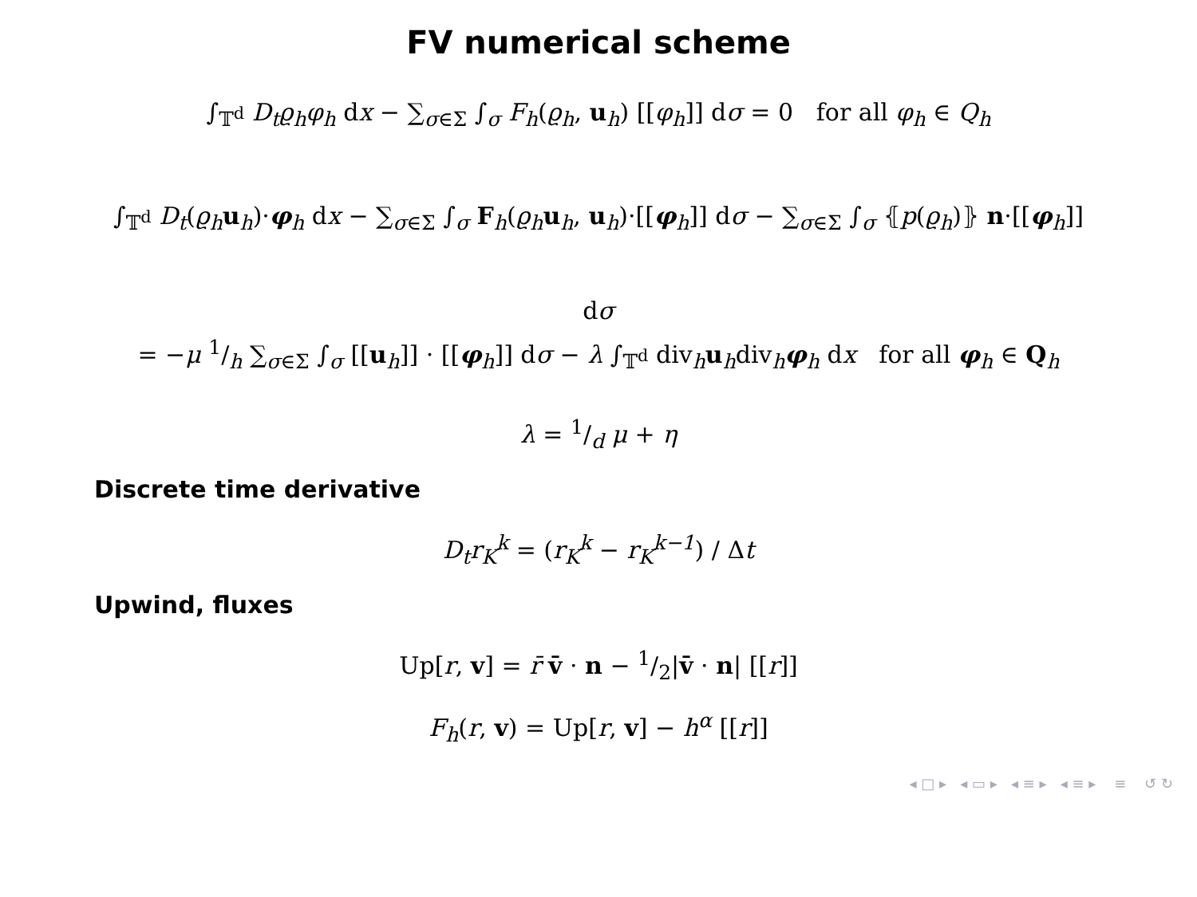FV numerical scheme
∫<sub>𝕋<sup>d</sup></sub> D<sub>t</sub>ϱ<sub>h</sub>φ<sub>h</sub> dx − ∑<sub>σ∈Σ</sub> ∫<sub>σ</sub> F<sub>h</sub>(ϱ<sub>h</sub>, u<sub>h</sub>) [[φ<sub>h</sub>]] dσ = 0 for all φ<sub>h</sub> ∈ Q<sub>h</sub>
∫<sub>𝕋<sup>d</sup></sub> D<sub>t</sub>(ϱ<sub>h</sub> u<sub>h</sub>)·φ<sub>h</sub> dx − ∑<sub>σ∈Σ</sub> ∫<sub>σ</sub> F<sub>h</sub>(ϱ<sub>h</sub> u<sub>h</sub>, u<sub>h</sub>)·[[φ<sub>h</sub>]] dσ − ∑<sub>σ∈Σ</sub> ∫<sub>σ</sub> ⦃p(ϱ<sub>h</sub>)⦄ n·[[φ<sub>h</sub>]] dσ
= −μ 1/h ∑<sub>σ∈Σ</sub> ∫<sub>σ</sub> [[u<sub>h</sub>]] · [[φ<sub>h</sub>]] dσ − λ ∫<sub>𝕋<sup>d</sup></sub> div<sub>h</sub>u<sub>h</sub>div<sub>h</sub>φ<sub>h</sub> dx for all φ<sub>h</sub> ∈ Q<sub>h</sub>
λ = 1/d μ + η
Discrete time derivative
D<sub>t</sub>r<sub>K</sub><sup>k</sup> = (r<sub>K</sub><sup>k</sup> − r<sub>K</sub><sup>k−1</sup>) / Δt
Upwind, fluxes
Up[r, v] = r̄ v̄ · n − 1/2|v̄ · n| [[r]]
F<sub>h</sub>(r, v) = Up[r, v] − h<sup>α</sup> [[r]]
◂ □ ▸ ◂ ▭ ▸ ◂ ≡ ▸ ◂ ≡ ▸ ≡ ↺ ↻